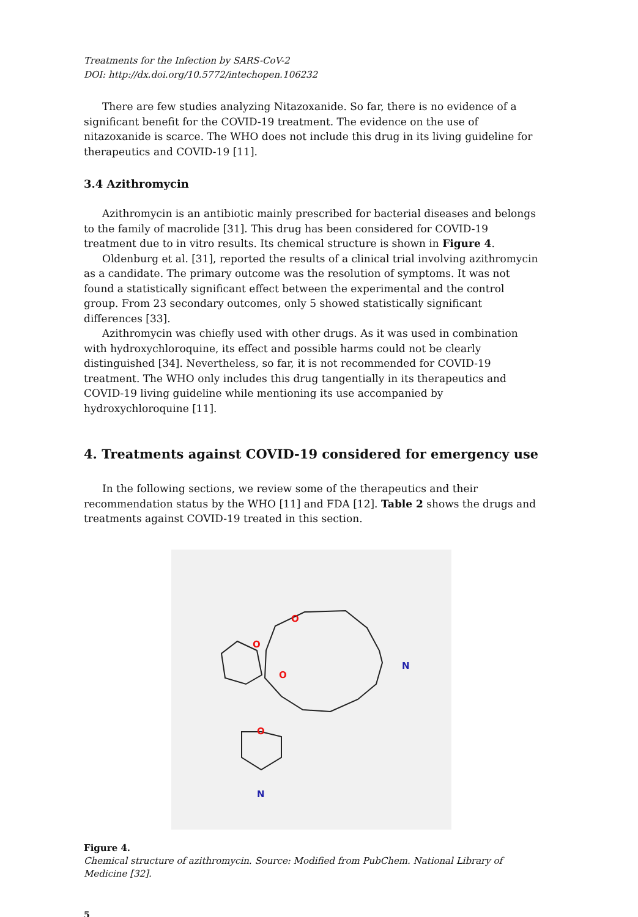Treatments for the Infection by SARS-CoV-2
DOI: http://dx.doi.org/10.5772/intechopen.106232
There are few studies analyzing Nitazoxanide. So far, there is no evidence of a significant benefit for the COVID-19 treatment. The evidence on the use of nitazoxanide is scarce. The WHO does not include this drug in its living guideline for therapeutics and COVID-19 [11].
3.4 Azithromycin
Azithromycin is an antibiotic mainly prescribed for bacterial diseases and belongs to the family of macrolide [31]. This drug has been considered for COVID-19 treatment due to in vitro results. Its chemical structure is shown in Figure 4.
Oldenburg et al. [31], reported the results of a clinical trial involving azithromycin as a candidate. The primary outcome was the resolution of symptoms. It was not found a statistically significant effect between the experimental and the control group. From 23 secondary outcomes, only 5 showed statistically significant differences [33].
Azithromycin was chiefly used with other drugs. As it was used in combination with hydroxychloroquine, its effect and possible harms could not be clearly distinguished [34]. Nevertheless, so far, it is not recommended for COVID-19 treatment. The WHO only includes this drug tangentially in its therapeutics and COVID-19 living guideline while mentioning its use accompanied by hydroxychloroquine [11].
4. Treatments against COVID-19 considered for emergency use
In the following sections, we review some of the therapeutics and their recommendation status by the WHO [11] and FDA [12]. Table 2 shows the drugs and treatments against COVID-19 treated in this section.
O
N
O
O
O
N
Figure 4.
Chemical structure of azithromycin. Source: Modified from PubChem. National Library of Medicine [32].
5